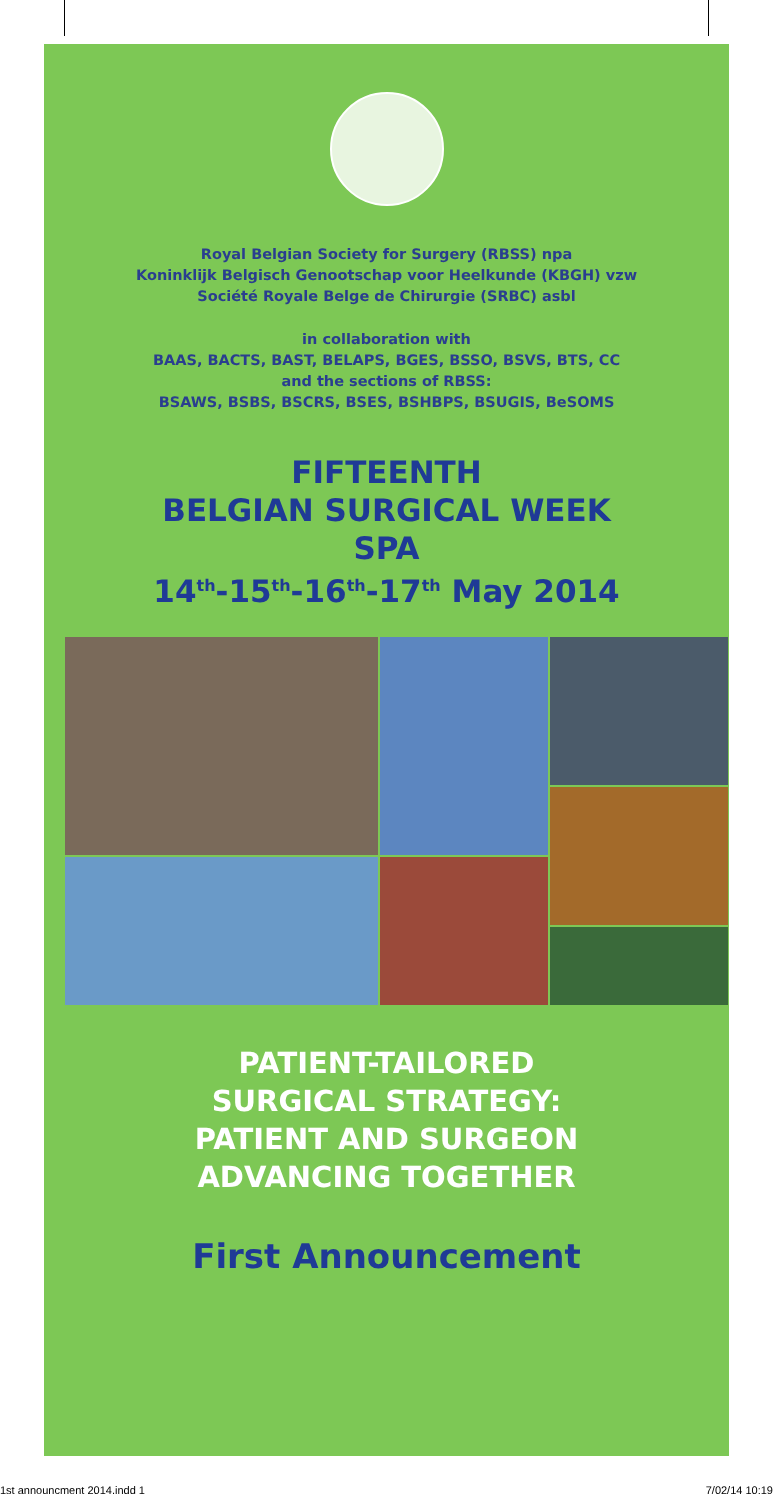Royal Belgian Society for Surgery (RBSS) npa
Koninklijk Belgisch Genootschap voor Heelkunde (KBGH) vzw
Société Royale Belge de Chirurgie (SRBC) asbl
in collaboration with
BAAS, BACTS, BAST, BELAPS, BGES, BSSO, BSVS, BTS, CC
and the sections of RBSS:
BSAWS, BSBS, BSCRS, BSES, BSHBPS, BSUGIS, BeSOMS
FIFTEENTH
BELGIAN SURGICAL WEEK
SPA
14<sup>th</sup>-15<sup>th</sup>-16<sup>th</sup>-17<sup>th</sup> May 2014
PATIENT-TAILORED
SURGICAL STRATEGY:
PATIENT AND SURGEON
ADVANCING TOGETHER
First Announcement
1st announcment 2014.indd 1 7/02/14 10:19